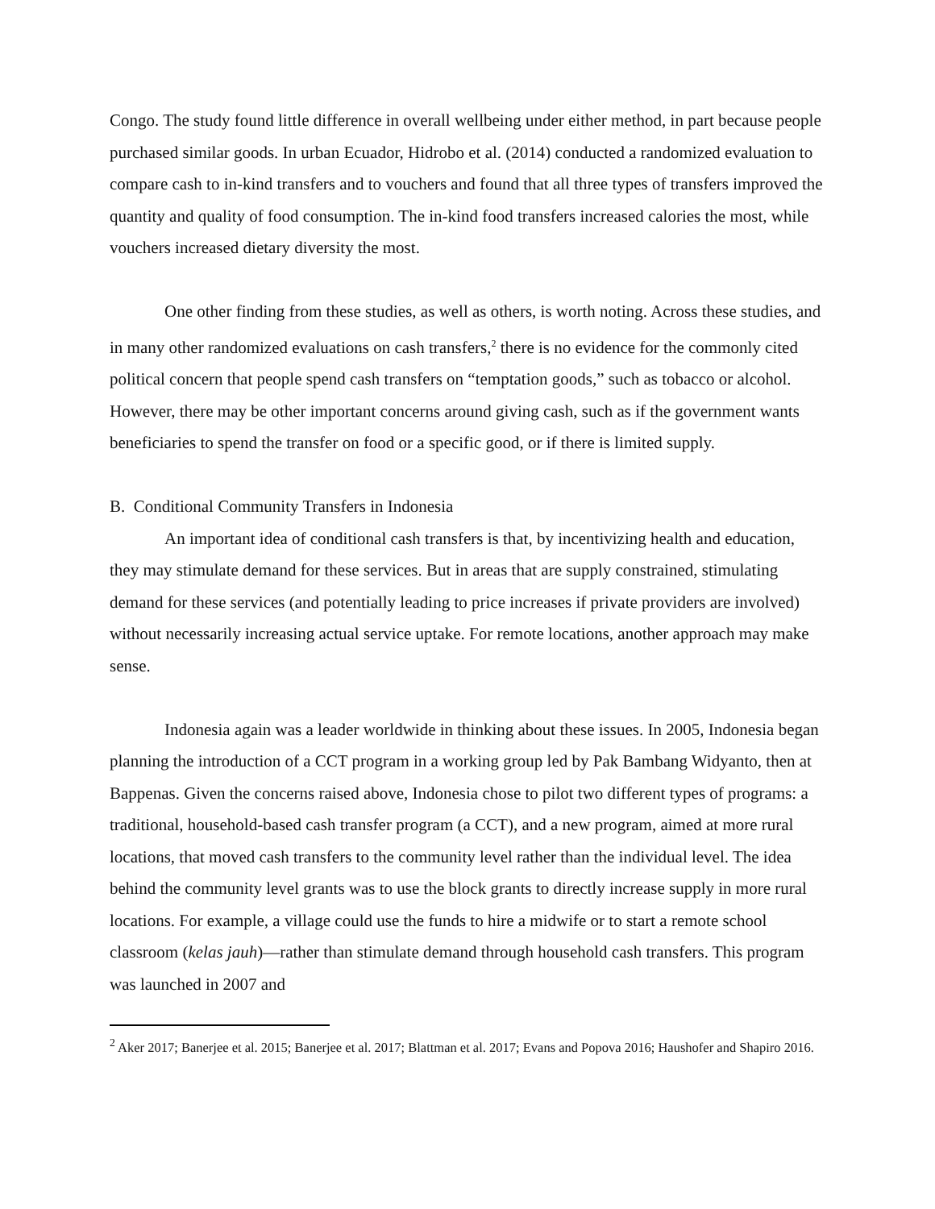Congo. The study found little difference in overall wellbeing under either method, in part because people purchased similar goods. In urban Ecuador, Hidrobo et al. (2014) conducted a randomized evaluation to compare cash to in-kind transfers and to vouchers and found that all three types of transfers improved the quantity and quality of food consumption. The in-kind food transfers increased calories the most, while vouchers increased dietary diversity the most.
One other finding from these studies, as well as others, is worth noting. Across these studies, and in many other randomized evaluations on cash transfers,<sup>2</sup> there is no evidence for the commonly cited political concern that people spend cash transfers on “temptation goods,” such as tobacco or alcohol. However, there may be other important concerns around giving cash, such as if the government wants beneficiaries to spend the transfer on food or a specific good, or if there is limited supply.
B. Conditional Community Transfers in Indonesia
An important idea of conditional cash transfers is that, by incentivizing health and education, they may stimulate demand for these services. But in areas that are supply constrained, stimulating demand for these services (and potentially leading to price increases if private providers are involved) without necessarily increasing actual service uptake. For remote locations, another approach may make sense.
Indonesia again was a leader worldwide in thinking about these issues. In 2005, Indonesia began planning the introduction of a CCT program in a working group led by Pak Bambang Widyanto, then at Bappenas. Given the concerns raised above, Indonesia chose to pilot two different types of programs: a traditional, household-based cash transfer program (a CCT), and a new program, aimed at more rural locations, that moved cash transfers to the community level rather than the individual level. The idea behind the community level grants was to use the block grants to directly increase supply in more rural locations. For example, a village could use the funds to hire a midwife or to start a remote school classroom (kelas jauh)—rather than stimulate demand through household cash transfers. This program was launched in 2007 and
<sup>2</sup> Aker 2017; Banerjee et al. 2015; Banerjee et al. 2017; Blattman et al. 2017; Evans and Popova 2016; Haushofer and Shapiro 2016.